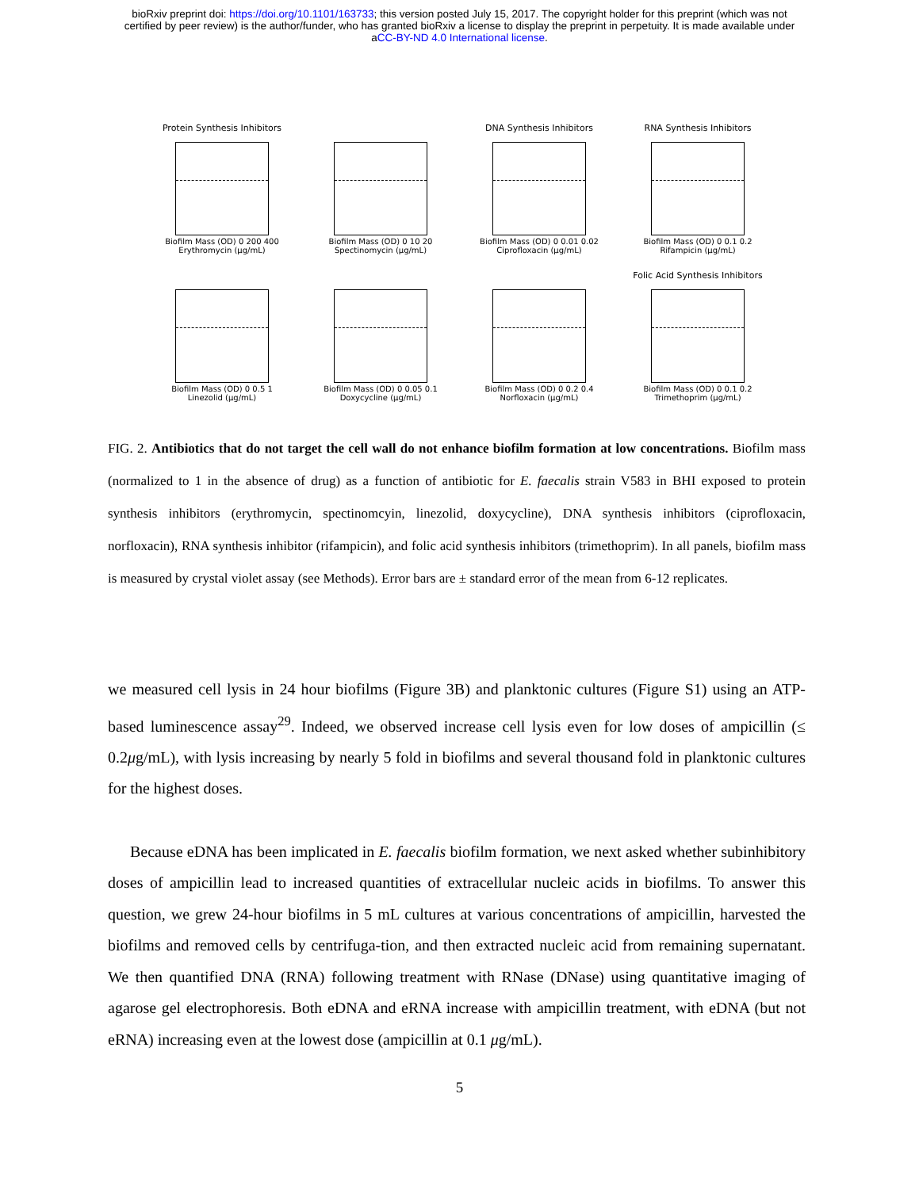bioRxiv preprint doi: https://doi.org/10.1101/163733; this version posted July 15, 2017. The copyright holder for this preprint (which was not
certified by peer review) is the author/funder, who has granted bioRxiv a license to display the preprint in perpetuity. It is made available under
aCC-BY-ND 4.0 International license.
Protein Synthesis Inhibitors
Biofilm Mass (OD) 0 200 400
Erythromycin (μg/mL)
Biofilm Mass (OD) 0 10 20
Spectinomycin (μg/mL)
DNA Synthesis Inhibitors
Biofilm Mass (OD) 0 0.01 0.02
Ciprofloxacin (μg/mL)
RNA Synthesis Inhibitors
Biofilm Mass (OD) 0 0.1 0.2
Rifampicin (μg/mL)
Biofilm Mass (OD) 0 0.5 1
Linezolid (μg/mL)
Biofilm Mass (OD) 0 0.05 0.1
Doxycycline (μg/mL)
Biofilm Mass (OD) 0 0.2 0.4
Norfloxacin (μg/mL)
Folic Acid Synthesis Inhibitors
Biofilm Mass (OD) 0 0.1 0.2
Trimethoprim (μg/mL)
FIG. 2. Antibiotics that do not target the cell wall do not enhance biofilm formation at low concentrations. Biofilm mass (normalized to 1 in the absence of drug) as a function of antibiotic for E. faecalis strain V583 in BHI exposed to protein synthesis inhibitors (erythromycin, spectinomcyin, linezolid, doxycycline), DNA synthesis inhibitors (ciprofloxacin, norfloxacin), RNA synthesis inhibitor (rifampicin), and folic acid synthesis inhibitors (trimethoprim). In all panels, biofilm mass is measured by crystal violet assay (see Methods). Error bars are ± standard error of the mean from 6-12 replicates.
we measured cell lysis in 24 hour biofilms (Figure 3B) and planktonic cultures (Figure S1) using an ATP-based luminescence assay<sup>29</sup>. Indeed, we observed increase cell lysis even for low doses of ampicillin (≤ 0.2μg/mL), with lysis increasing by nearly 5 fold in biofilms and several thousand fold in planktonic cultures for the highest doses.
Because eDNA has been implicated in E. faecalis biofilm formation, we next asked whether subinhibitory doses of ampicillin lead to increased quantities of extracellular nucleic acids in biofilms. To answer this question, we grew 24-hour biofilms in 5 mL cultures at various concentrations of ampicillin, harvested the biofilms and removed cells by centrifuga-tion, and then extracted nucleic acid from remaining supernatant. We then quantified DNA (RNA) following treatment with RNase (DNase) using quantitative imaging of agarose gel electrophoresis. Both eDNA and eRNA increase with ampicillin treatment, with eDNA (but not eRNA) increasing even at the lowest dose (ampicillin at 0.1 μg/mL).
5